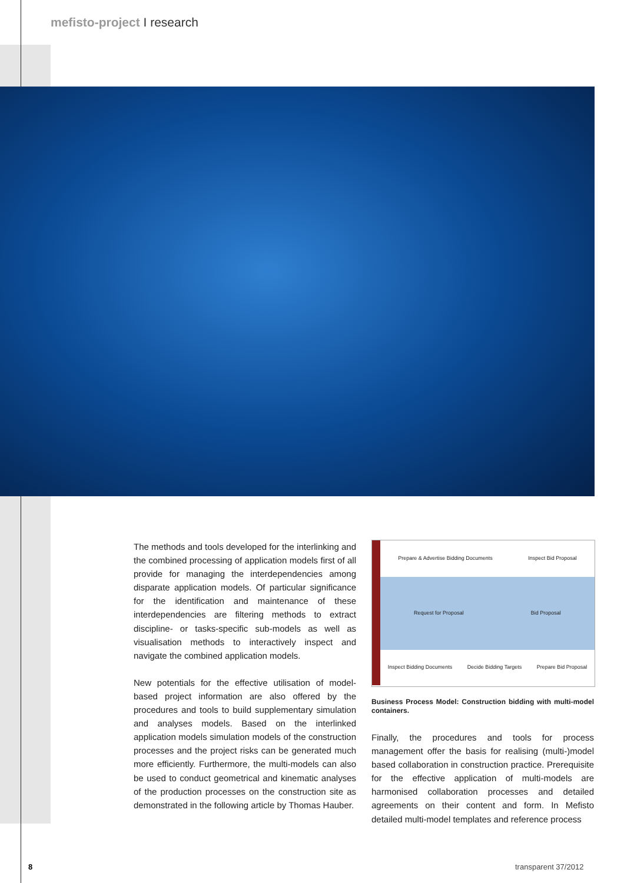mefisto-project I research
The methods and tools developed for the interlinking and the combined processing of application models first of all provide for managing the interdependencies among disparate application models. Of particular significance for the identification and maintenance of these interdependencies are filtering methods to extract discipline- or tasks-specific sub-models as well as visualisation methods to interactively inspect and navigate the combined application models.
New potentials for the effective utilisation of model-based project information are also offered by the procedures and tools to build supplementary simulation and analyses models. Based on the interlinked application models simulation models of the construction processes and the project risks can be generated much more efficiently. Furthermore, the multi-models can also be used to conduct geometrical and kinematic analyses of the production processes on the construction site as demonstrated in the following article by Thomas Hauber.
Prepare & Advertise Bidding Documents Inspect Bid Proposal
Request for Proposal Bid Proposal
Inspect Bidding Documents Decide Bidding Targets Prepare Bid Proposal
Business Process Model: Construction bidding with multi-model containers.
Finally, the procedures and tools for process management offer the basis for realising (multi-)model based collaboration in construction practice. Prerequisite for the effective application of multi-models are harmonised collaboration processes and detailed agreements on their content and form. In Mefisto detailed multi-model templates and reference process
8 transparent 37/2012